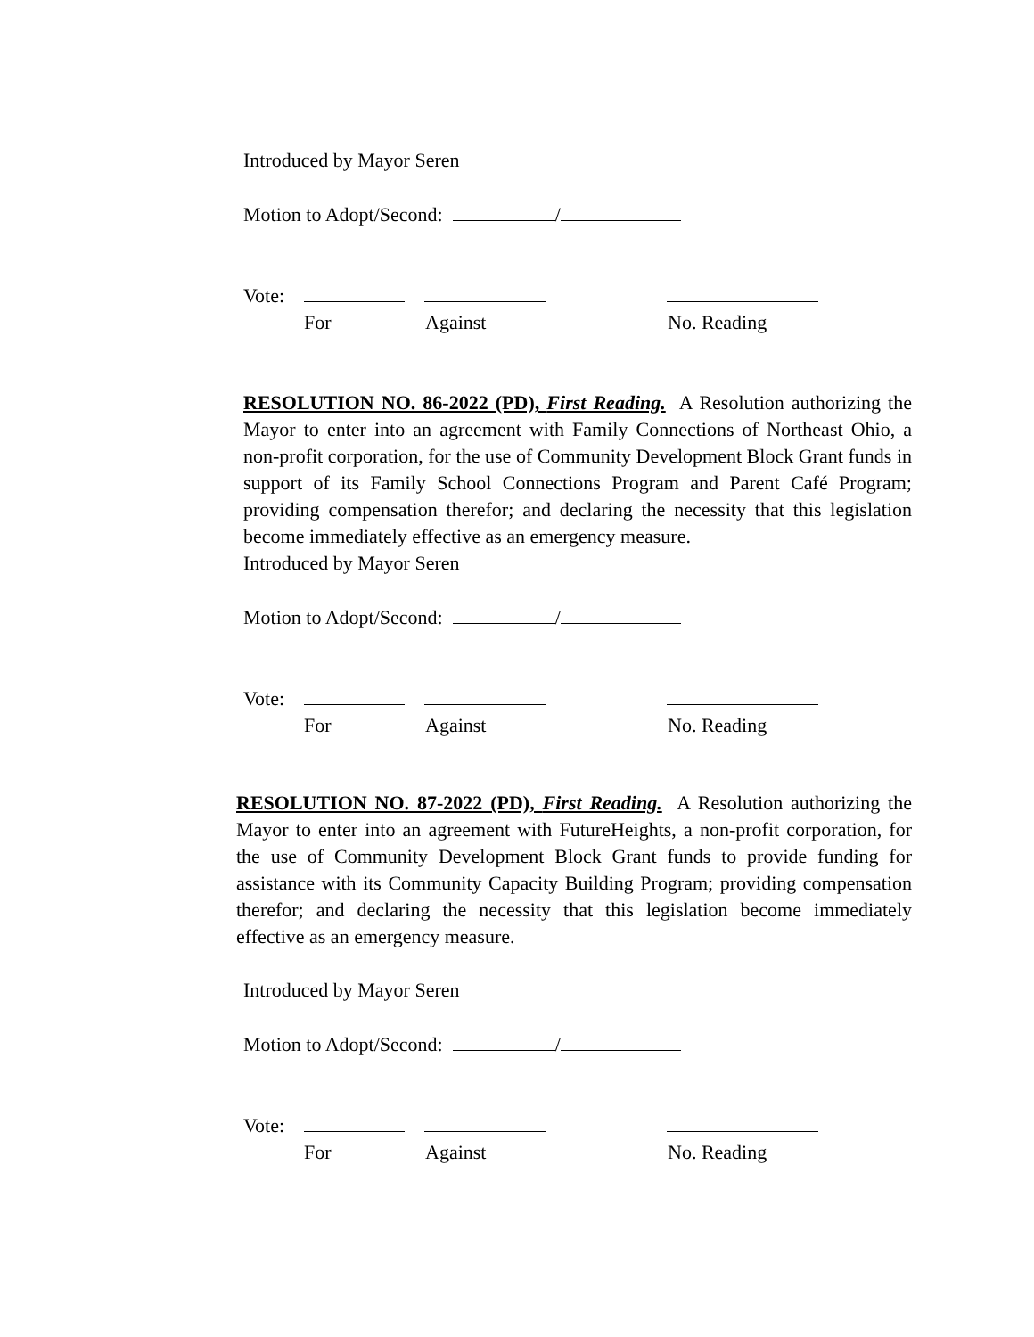Introduced by Mayor Seren
Motion to Adopt/Second: /
Vote:
For Against No. Reading
RESOLUTION NO. 86-2022 (PD), First Reading. A Resolution authorizing the Mayor to enter into an agreement with Family Connections of Northeast Ohio, a non-profit corporation, for the use of Community Development Block Grant funds in support of its Family School Connections Program and Parent Café Program; providing compensation therefor; and declaring the necessity that this legislation become immediately effective as an emergency measure.
Introduced by Mayor Seren
Motion to Adopt/Second: /
Vote:
For Against No. Reading
RESOLUTION NO. 87-2022 (PD), First Reading. A Resolution authorizing the Mayor to enter into an agreement with FutureHeights, a non-profit corporation, for the use of Community Development Block Grant funds to provide funding for assistance with its Community Capacity Building Program; providing compensation therefor; and declaring the necessity that this legislation become immediately effective as an emergency measure.
Introduced by Mayor Seren
Motion to Adopt/Second: /
Vote:
For Against No. Reading